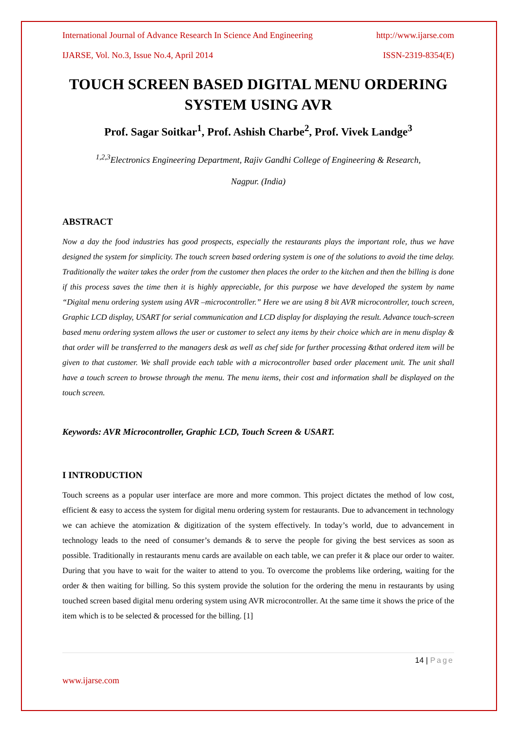International Journal of Advance Research In Science And Engineering http://www.ijarse.com
IJARSE, Vol. No.3, Issue No.4, April 2014 ISSN-2319-8354(E)
TOUCH SCREEN BASED DIGITAL MENU ORDERING SYSTEM USING AVR
Prof. Sagar Soitkar<sup>1</sup>, Prof. Ashish Charbe<sup>2</sup>, Prof. Vivek Landge<sup>3</sup>
<sup>1,2,3</sup>Electronics Engineering Department, Rajiv Gandhi College of Engineering & Research,
Nagpur. (India)
ABSTRACT
Now a day the food industries has good prospects, especially the restaurants plays the important role, thus we have designed the system for simplicity. The touch screen based ordering system is one of the solutions to avoid the time delay. Traditionally the waiter takes the order from the customer then places the order to the kitchen and then the billing is done if this process saves the time then it is highly appreciable, for this purpose we have developed the system by name “Digital menu ordering system using AVR –microcontroller.” Here we are using 8 bit AVR microcontroller, touch screen, Graphic LCD display, USART for serial communication and LCD display for displaying the result. Advance touch-screen based menu ordering system allows the user or customer to select any items by their choice which are in menu display & that order will be transferred to the managers desk as well as chef side for further processing &that ordered item will be given to that customer. We shall provide each table with a microcontroller based order placement unit. The unit shall have a touch screen to browse through the menu. The menu items, their cost and information shall be displayed on the touch screen.
Keywords: AVR Microcontroller, Graphic LCD, Touch Screen & USART.
I INTRODUCTION
Touch screens as a popular user interface are more and more common. This project dictates the method of low cost, efficient & easy to access the system for digital menu ordering system for restaurants. Due to advancement in technology we can achieve the atomization & digitization of the system effectively. In today’s world, due to advancement in technology leads to the need of consumer’s demands & to serve the people for giving the best services as soon as possible. Traditionally in restaurants menu cards are available on each table, we can prefer it & place our order to waiter. During that you have to wait for the waiter to attend to you. To overcome the problems like ordering, waiting for the order & then waiting for billing. So this system provide the solution for the ordering the menu in restaurants by using touched screen based digital menu ordering system using AVR microcontroller. At the same time it shows the price of the item which is to be selected & processed for the billing. [1]
14 | Page
www.ijarse.com